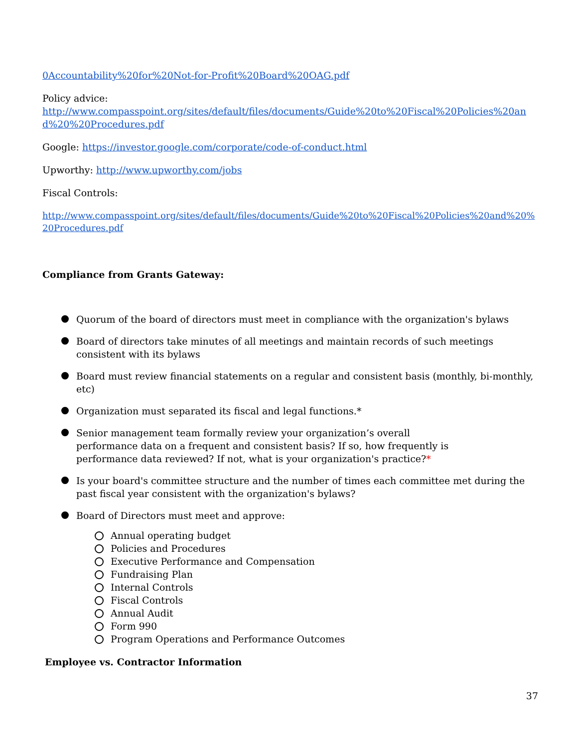0Accountability%20for%20Not-for-Profit%20Board%20OAG.pdf
Policy advice:
http://www.compasspoint.org/sites/default/files/documents/Guide%20to%20Fiscal%20Policies%20and%20%20Procedures.pdf
Google: https://investor.google.com/corporate/code-of-conduct.html
Upworthy: http://www.upworthy.com/jobs
Fiscal Controls:
http://www.compasspoint.org/sites/default/files/documents/Guide%20to%20Fiscal%20Policies%20and%20%20Procedures.pdf
Compliance from Grants Gateway:
Quorum of the board of directors must meet in compliance with the organization's bylaws
Board of directors take minutes of all meetings and maintain records of such meetings consistent with its bylaws
Board must review financial statements on a regular and consistent basis (monthly, bi-monthly, etc)
Organization must separated its fiscal and legal functions.*
Senior management team formally review your organization’s overall performance data on a frequent and consistent basis? If so, how frequently is performance data reviewed? If not, what is your organization's practice?*
Is your board's committee structure and the number of times each committee met during the past fiscal year consistent with the organization's bylaws?
Board of Directors must meet and approve:
Annual operating budget
Policies and Procedures
Executive Performance and Compensation
Fundraising Plan
Internal Controls
Fiscal Controls
Annual Audit
Form 990
Program Operations and Performance Outcomes
Employee vs. Contractor Information
37